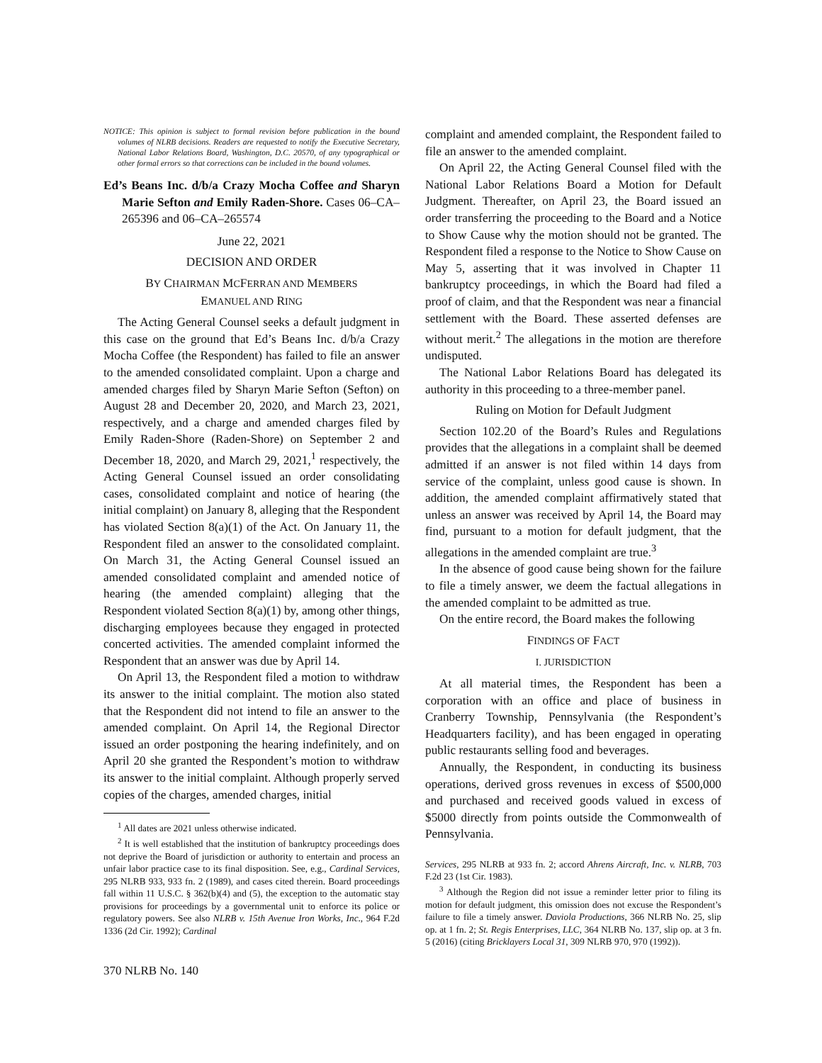NOTICE: This opinion is subject to formal revision before publication in the bound volumes of NLRB decisions. Readers are requested to notify the Executive Secretary, National Labor Relations Board, Washington, D.C. 20570, of any typographical or other formal errors so that corrections can be included in the bound volumes.
Ed’s Beans Inc. d/b/a Crazy Mocha Coffee and Sharyn Marie Sefton and Emily Raden-Shore. Cases 06–CA–265396 and 06–CA–265574
June 22, 2021
DECISION AND ORDER
BY CHAIRMAN MCFERRAN AND MEMBERS
EMANUEL AND RING
The Acting General Counsel seeks a default judgment in this case on the ground that Ed’s Beans Inc. d/b/a Crazy Mocha Coffee (the Respondent) has failed to file an answer to the amended consolidated complaint. Upon a charge and amended charges filed by Sharyn Marie Sefton (Sefton) on August 28 and December 20, 2020, and March 23, 2021, respectively, and a charge and amended charges filed by Emily Raden-Shore (Raden-Shore) on September 2 and December 18, 2020, and March 29, 2021,<sup>1</sup> respectively, the Acting General Counsel issued an order consolidating cases, consolidated complaint and notice of hearing (the initial complaint) on January 8, alleging that the Respondent has violated Section 8(a)(1) of the Act. On January 11, the Respondent filed an answer to the consolidated complaint. On March 31, the Acting General Counsel issued an amended consolidated complaint and amended notice of hearing (the amended complaint) alleging that the Respondent violated Section 8(a)(1) by, among other things, discharging employees because they engaged in protected concerted activities. The amended complaint informed the Respondent that an answer was due by April 14.
On April 13, the Respondent filed a motion to withdraw its answer to the initial complaint. The motion also stated that the Respondent did not intend to file an answer to the amended complaint. On April 14, the Regional Director issued an order postponing the hearing indefinitely, and on April 20 she granted the Respondent’s motion to withdraw its answer to the initial complaint. Although properly served copies of the charges, amended charges, initial
<sup>1</sup> All dates are 2021 unless otherwise indicated.
<sup>2</sup> It is well established that the institution of bankruptcy proceedings does not deprive the Board of jurisdiction or authority to entertain and process an unfair labor practice case to its final disposition. See, e.g., Cardinal Services, 295 NLRB 933, 933 fn. 2 (1989), and cases cited therein. Board proceedings fall within 11 U.S.C. § 362(b)(4) and (5), the exception to the automatic stay provisions for proceedings by a governmental unit to enforce its police or regulatory powers. See also NLRB v. 15th Avenue Iron Works, Inc., 964 F.2d 1336 (2d Cir. 1992); Cardinal
complaint and amended complaint, the Respondent failed to file an answer to the amended complaint.
On April 22, the Acting General Counsel filed with the National Labor Relations Board a Motion for Default Judgment. Thereafter, on April 23, the Board issued an order transferring the proceeding to the Board and a Notice to Show Cause why the motion should not be granted. The Respondent filed a response to the Notice to Show Cause on May 5, asserting that it was involved in Chapter 11 bankruptcy proceedings, in which the Board had filed a proof of claim, and that the Respondent was near a financial settlement with the Board. These asserted defenses are without merit.<sup>2</sup> The allegations in the motion are therefore undisputed.
The National Labor Relations Board has delegated its authority in this proceeding to a three-member panel.
Ruling on Motion for Default Judgment
Section 102.20 of the Board’s Rules and Regulations provides that the allegations in a complaint shall be deemed admitted if an answer is not filed within 14 days from service of the complaint, unless good cause is shown. In addition, the amended complaint affirmatively stated that unless an answer was received by April 14, the Board may find, pursuant to a motion for default judgment, that the allegations in the amended complaint are true.<sup>3</sup>
In the absence of good cause being shown for the failure to file a timely answer, we deem the factual allegations in the amended complaint to be admitted as true.
On the entire record, the Board makes the following
FINDINGS OF FACT
I. JURISDICTION
At all material times, the Respondent has been a corporation with an office and place of business in Cranberry Township, Pennsylvania (the Respondent’s Headquarters facility), and has been engaged in operating public restaurants selling food and beverages.
Annually, the Respondent, in conducting its business operations, derived gross revenues in excess of $500,000 and purchased and received goods valued in excess of $5000 directly from points outside the Commonwealth of Pennsylvania.
Services, 295 NLRB at 933 fn. 2; accord Ahrens Aircraft, Inc. v. NLRB, 703 F.2d 23 (1st Cir. 1983).
<sup>3</sup> Although the Region did not issue a reminder letter prior to filing its motion for default judgment, this omission does not excuse the Respondent’s failure to file a timely answer. Daviola Productions, 366 NLRB No. 25, slip op. at 1 fn. 2; St. Regis Enterprises, LLC, 364 NLRB No. 137, slip op. at 3 fn. 5 (2016) (citing Bricklayers Local 31, 309 NLRB 970, 970 (1992)).
370 NLRB No. 140